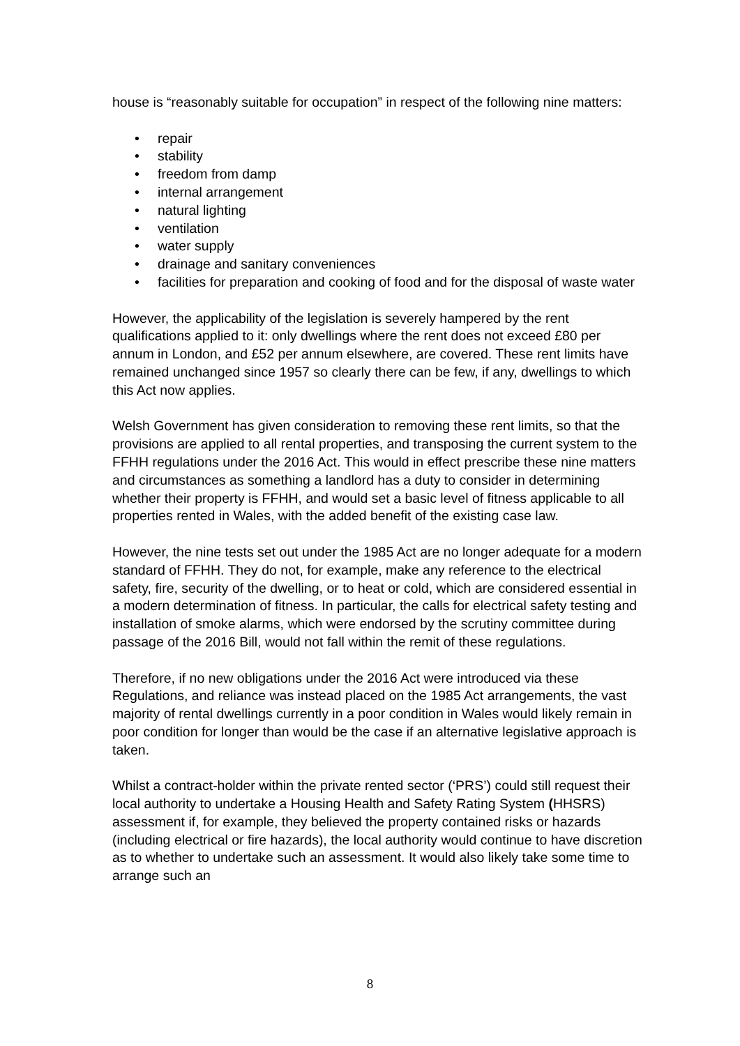house is “reasonably suitable for occupation” in respect of the following nine matters:
• repair
• stability
• freedom from damp
• internal arrangement
• natural lighting
• ventilation
• water supply
• drainage and sanitary conveniences
• facilities for preparation and cooking of food and for the disposal of waste water
However, the applicability of the legislation is severely hampered by the rent qualifications applied to it: only dwellings where the rent does not exceed £80 per annum in London, and £52 per annum elsewhere, are covered. These rent limits have remained unchanged since 1957 so clearly there can be few, if any, dwellings to which this Act now applies.
Welsh Government has given consideration to removing these rent limits, so that the provisions are applied to all rental properties, and transposing the current system to the FFHH regulations under the 2016 Act. This would in effect prescribe these nine matters and circumstances as something a landlord has a duty to consider in determining whether their property is FFHH, and would set a basic level of fitness applicable to all properties rented in Wales, with the added benefit of the existing case law.
However, the nine tests set out under the 1985 Act are no longer adequate for a modern standard of FFHH. They do not, for example, make any reference to the electrical safety, fire, security of the dwelling, or to heat or cold, which are considered essential in a modern determination of fitness. In particular, the calls for electrical safety testing and installation of smoke alarms, which were endorsed by the scrutiny committee during passage of the 2016 Bill, would not fall within the remit of these regulations.
Therefore, if no new obligations under the 2016 Act were introduced via these Regulations, and reliance was instead placed on the 1985 Act arrangements, the vast majority of rental dwellings currently in a poor condition in Wales would likely remain in poor condition for longer than would be the case if an alternative legislative approach is taken.
Whilst a contract-holder within the private rented sector (‘PRS’) could still request their local authority to undertake a Housing Health and Safety Rating System (HHSRS) assessment if, for example, they believed the property contained risks or hazards (including electrical or fire hazards), the local authority would continue to have discretion as to whether to undertake such an assessment. It would also likely take some time to arrange such an
8